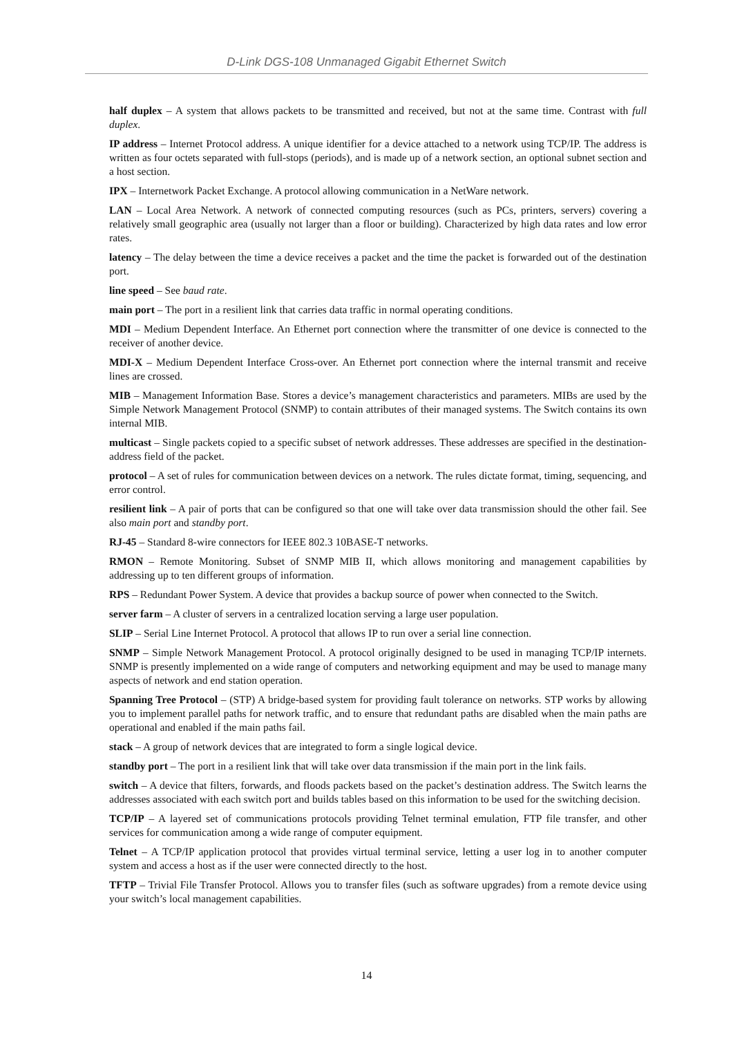D-Link DGS-108 Unmanaged Gigabit Ethernet Switch
half duplex – A system that allows packets to be transmitted and received, but not at the same time. Contrast with full duplex.
IP address – Internet Protocol address. A unique identifier for a device attached to a network using TCP/IP. The address is written as four octets separated with full-stops (periods), and is made up of a network section, an optional subnet section and a host section.
IPX – Internetwork Packet Exchange. A protocol allowing communication in a NetWare network.
LAN – Local Area Network. A network of connected computing resources (such as PCs, printers, servers) covering a relatively small geographic area (usually not larger than a floor or building). Characterized by high data rates and low error rates.
latency – The delay between the time a device receives a packet and the time the packet is forwarded out of the destination port.
line speed – See baud rate.
main port – The port in a resilient link that carries data traffic in normal operating conditions.
MDI – Medium Dependent Interface. An Ethernet port connection where the transmitter of one device is connected to the receiver of another device.
MDI-X – Medium Dependent Interface Cross-over. An Ethernet port connection where the internal transmit and receive lines are crossed.
MIB – Management Information Base. Stores a device’s management characteristics and parameters. MIBs are used by the Simple Network Management Protocol (SNMP) to contain attributes of their managed systems. The Switch contains its own internal MIB.
multicast – Single packets copied to a specific subset of network addresses. These addresses are specified in the destination-address field of the packet.
protocol – A set of rules for communication between devices on a network. The rules dictate format, timing, sequencing, and error control.
resilient link – A pair of ports that can be configured so that one will take over data transmission should the other fail. See also main port and standby port.
RJ-45 – Standard 8-wire connectors for IEEE 802.3 10BASE-T networks.
RMON – Remote Monitoring. Subset of SNMP MIB II, which allows monitoring and management capabilities by addressing up to ten different groups of information.
RPS – Redundant Power System. A device that provides a backup source of power when connected to the Switch.
server farm – A cluster of servers in a centralized location serving a large user population.
SLIP – Serial Line Internet Protocol. A protocol that allows IP to run over a serial line connection.
SNMP – Simple Network Management Protocol. A protocol originally designed to be used in managing TCP/IP internets. SNMP is presently implemented on a wide range of computers and networking equipment and may be used to manage many aspects of network and end station operation.
Spanning Tree Protocol – (STP) A bridge-based system for providing fault tolerance on networks. STP works by allowing you to implement parallel paths for network traffic, and to ensure that redundant paths are disabled when the main paths are operational and enabled if the main paths fail.
stack – A group of network devices that are integrated to form a single logical device.
standby port – The port in a resilient link that will take over data transmission if the main port in the link fails.
switch – A device that filters, forwards, and floods packets based on the packet’s destination address. The Switch learns the addresses associated with each switch port and builds tables based on this information to be used for the switching decision.
TCP/IP – A layered set of communications protocols providing Telnet terminal emulation, FTP file transfer, and other services for communication among a wide range of computer equipment.
Telnet – A TCP/IP application protocol that provides virtual terminal service, letting a user log in to another computer system and access a host as if the user were connected directly to the host.
TFTP – Trivial File Transfer Protocol. Allows you to transfer files (such as software upgrades) from a remote device using your switch’s local management capabilities.
14